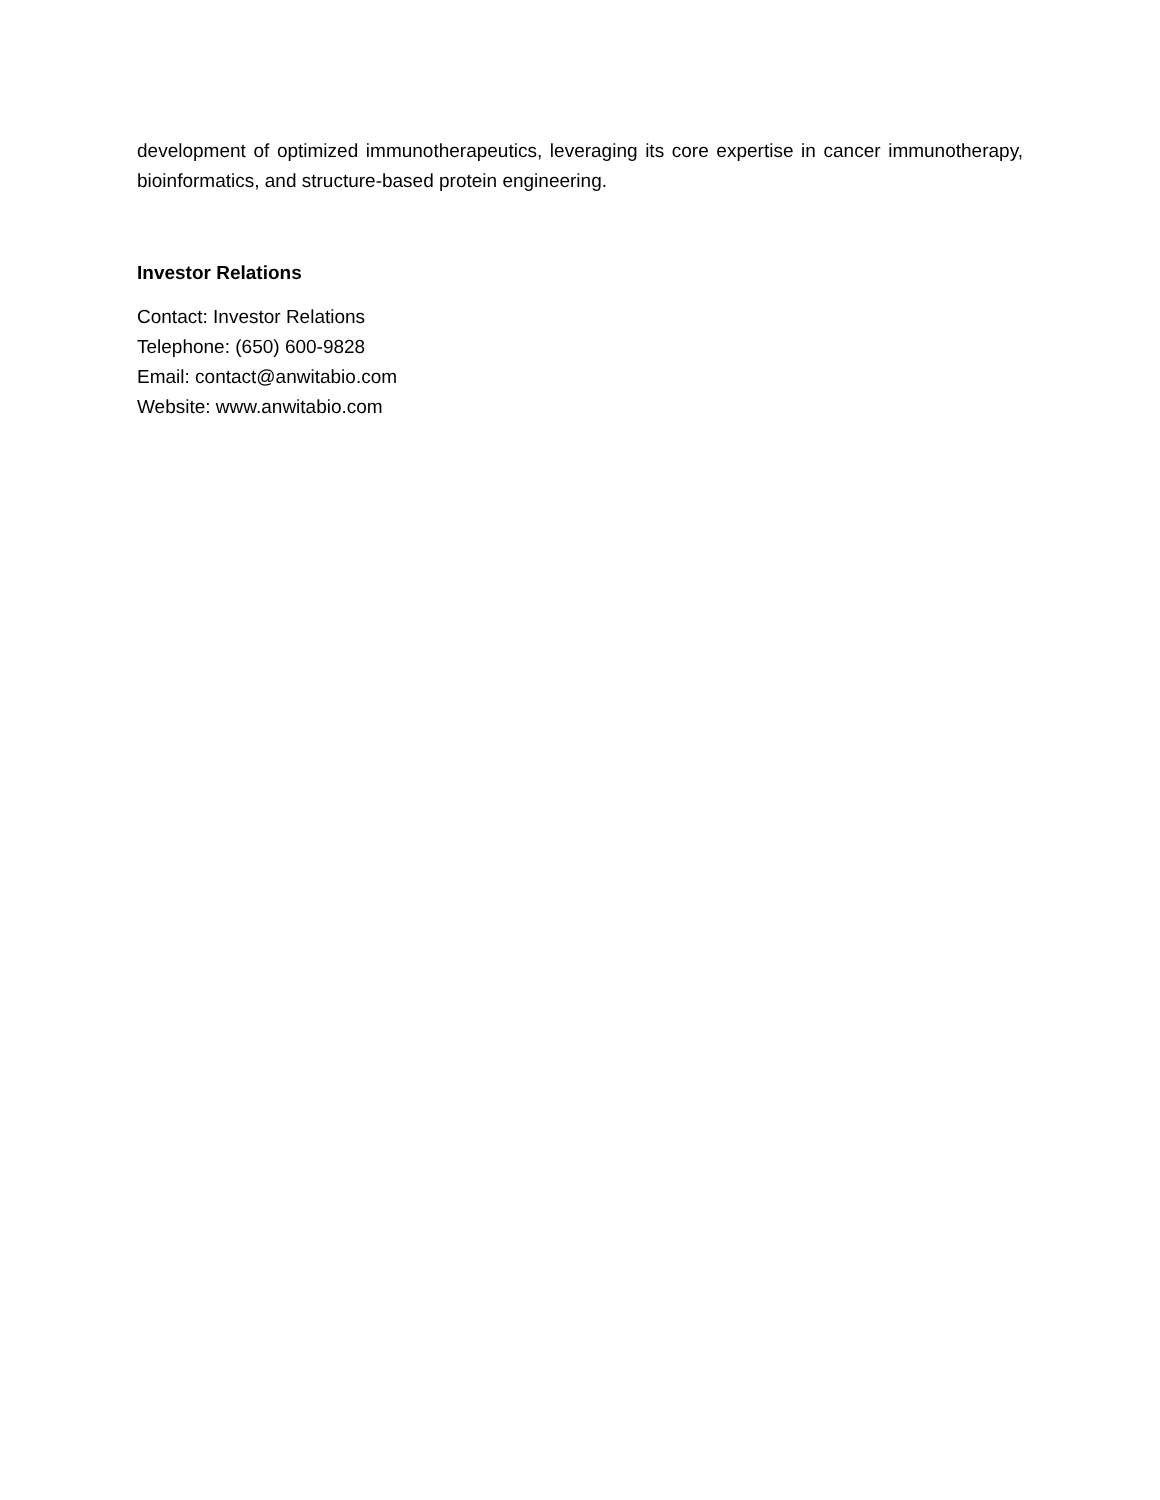development of optimized immunotherapeutics, leveraging its core expertise in cancer immunotherapy, bioinformatics, and structure-based protein engineering.
Investor Relations
Contact: Investor Relations
Telephone: (650) 600-9828
Email: contact@anwitabio.com
Website: www.anwitabio.com